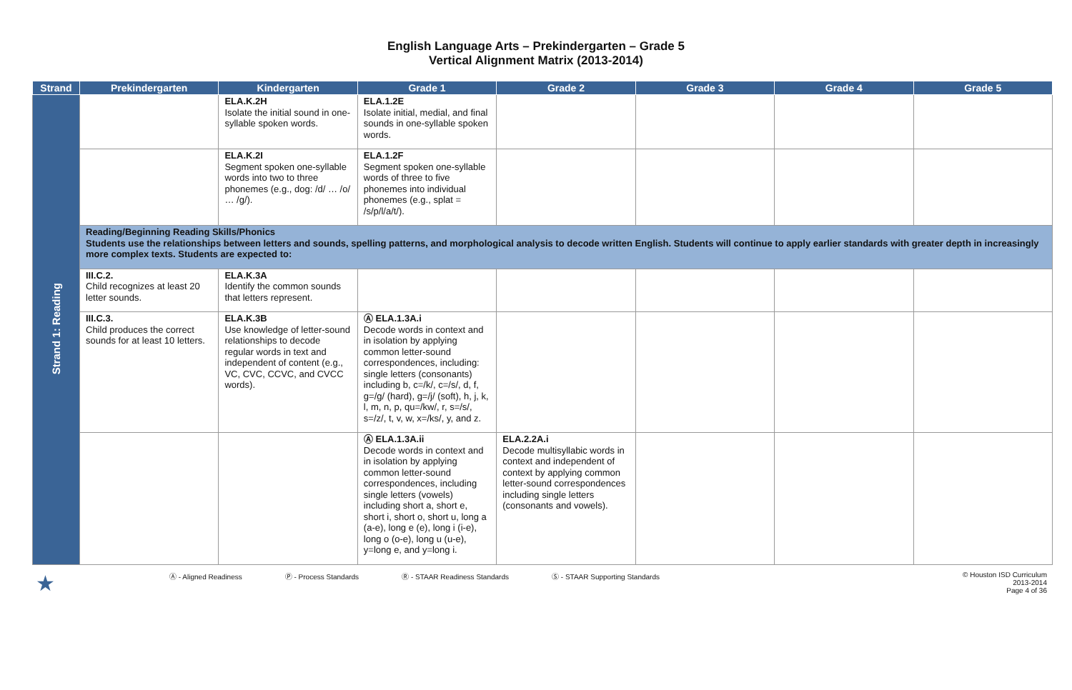English Language Arts – Prekindergarten – Grade 5
Vertical Alignment Matrix (2013-2014)
| Strand | Prekindergarten | Kindergarten | Grade 1 | Grade 2 | Grade 3 | Grade 4 | Grade 5 |
| --- | --- | --- | --- | --- | --- | --- | --- |
| Strand 1: Reading | | ELA.K.2H Isolate the initial sound in one-syllable spoken words. | ELA.1.2E Isolate initial, medial, and final sounds in one-syllable spoken words. | | | | |
| | | ELA.K.2I Segment spoken one-syllable words into two to three phonemes (e.g., dog: /d/ … /o/ … /g/). | ELA.1.2F Segment spoken one-syllable words of three to five phonemes into individual phonemes (e.g., splat = /s/p/l/a/t/). | | | | |
| | Reading/Beginning Reading Skills/Phonics Students use the relationships between letters and sounds, spelling patterns, and morphological analysis to decode written English. Students will continue to apply earlier standards with greater depth in increasingly more complex texts. Students are expected to: | | | | | | |
| | III.C.2. Child recognizes at least 20 letter sounds. | ELA.K.3A Identify the common sounds that letters represent. | | | | | |
| | III.C.3. Child produces the correct sounds for at least 10 letters. | ELA.K.3B Use knowledge of letter-sound relationships to decode regular words in text and independent of content (e.g., VC, CVC, CCVC, and CVCC words). | Ⓐ ELA.1.3A.i Decode words in context and in isolation by applying common letter-sound correspondences, including: single letters (consonants) including b, c=/k/, c=/s/, d, f, g=/g/ (hard), g=/j/ (soft), h, j, k, l, m, n, p, qu=/kw/, r, s=/s/, s=/z/, t, v, w, x=/ks/, y, and z. | | | | |
| | | | Ⓐ ELA.1.3A.ii Decode words in context and in isolation by applying common letter-sound correspondences, including single letters (vowels) including short a, short e, short i, short o, short u, long a (a-e), long e (e), long i (i-e), long o (o-e), long u (u-e), y=long e, and y=long i. | ELA.2.2A.i Decode multisyllabic words in context and independent of context by applying common letter-sound correspondences including single letters (consonants and vowels). | | | |
★ Ⓐ - Aligned Readiness Ⓟ - Process Standards Ⓡ - STAAR Readiness Standards Ⓢ - STAAR Supporting Standards © Houston ISD Curriculum
2013-2014
Page 4 of 36